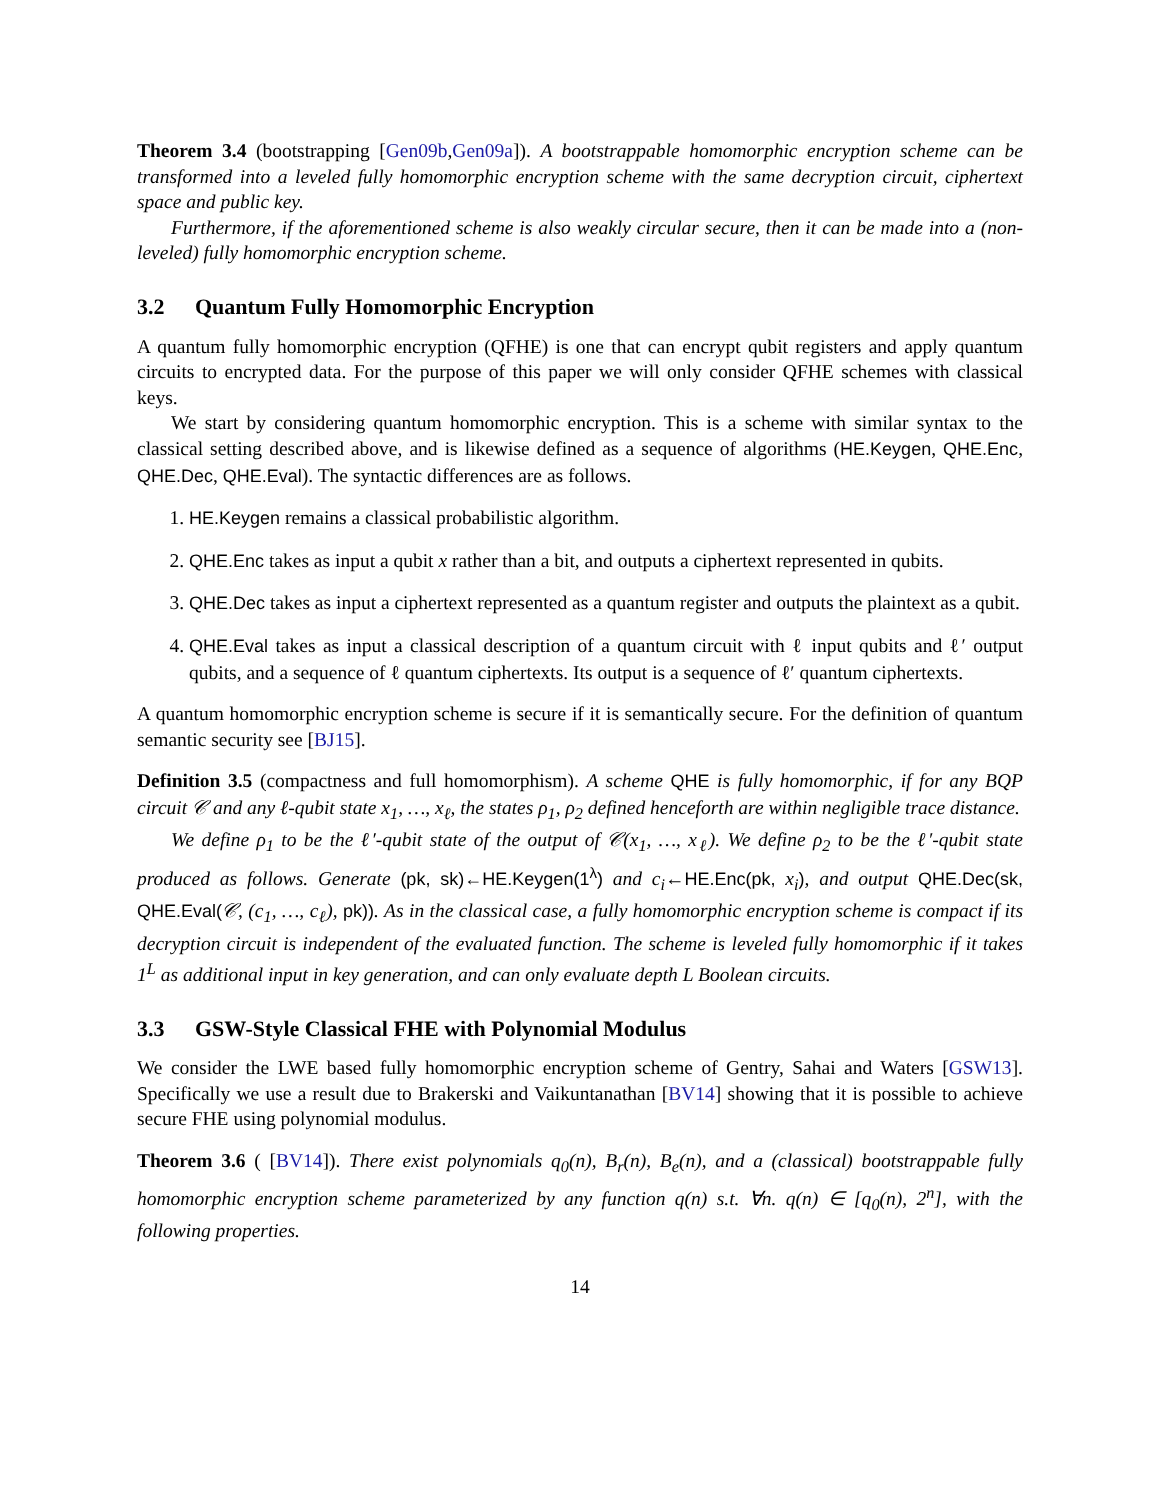Theorem 3.4 (bootstrapping [Gen09b,Gen09a]). A bootstrappable homomorphic encryption scheme can be transformed into a leveled fully homomorphic encryption scheme with the same decryption circuit, ciphertext space and public key.
Furthermore, if the aforementioned scheme is also weakly circular secure, then it can be made into a (non-leveled) fully homomorphic encryption scheme.
3.2 Quantum Fully Homomorphic Encryption
A quantum fully homomorphic encryption (QFHE) is one that can encrypt qubit registers and apply quantum circuits to encrypted data. For the purpose of this paper we will only consider QFHE schemes with classical keys.
We start by considering quantum homomorphic encryption. This is a scheme with similar syntax to the classical setting described above, and is likewise defined as a sequence of algorithms (HE.Keygen, QHE.Enc, QHE.Dec, QHE.Eval). The syntactic differences are as follows.
1. HE.Keygen remains a classical probabilistic algorithm.
2. QHE.Enc takes as input a qubit x rather than a bit, and outputs a ciphertext represented in qubits.
3. QHE.Dec takes as input a ciphertext represented as a quantum register and outputs the plaintext as a qubit.
4. QHE.Eval takes as input a classical description of a quantum circuit with ℓ input qubits and ℓ′ output qubits, and a sequence of ℓ quantum ciphertexts. Its output is a sequence of ℓ′ quantum ciphertexts.
A quantum homomorphic encryption scheme is secure if it is semantically secure. For the definition of quantum semantic security see [BJ15].
Definition 3.5 (compactness and full homomorphism). A scheme QHE is fully homomorphic, if for any BQP circuit 𝒞 and any ℓ-qubit state x<sub>1</sub>, …, x<sub>ℓ</sub>, the states ρ<sub>1</sub>, ρ<sub>2</sub> defined henceforth are within negligible trace distance.
We define ρ<sub>1</sub> to be the ℓ′-qubit state of the output of 𝒞(x<sub>1</sub>, …, x<sub>ℓ</sub>). We define ρ<sub>2</sub> to be the ℓ′-qubit state produced as follows. Generate (pk, sk)←HE.Keygen(1<sup>λ</sup>) and c<sub>i</sub>←HE.Enc(pk, x<sub>i</sub>), and output QHE.Dec(sk, QHE.Eval(𝒞, (c<sub>1</sub>, …, c<sub>ℓ</sub>), pk)). As in the classical case, a fully homomorphic encryption scheme is compact if its decryption circuit is independent of the evaluated function. The scheme is leveled fully homomorphic if it takes 1<sup>L</sup> as additional input in key generation, and can only evaluate depth L Boolean circuits.
3.3 GSW-Style Classical FHE with Polynomial Modulus
We consider the LWE based fully homomorphic encryption scheme of Gentry, Sahai and Waters [GSW13]. Specifically we use a result due to Brakerski and Vaikuntanathan [BV14] showing that it is possible to achieve secure FHE using polynomial modulus.
Theorem 3.6 ( [BV14]). There exist polynomials q<sub>0</sub>(n), B<sub>r</sub>(n), B<sub>e</sub>(n), and a (classical) bootstrappable fully homomorphic encryption scheme parameterized by any function q(n) s.t. ∀n. q(n) ∈ [q<sub>0</sub>(n), 2<sup>n</sup>], with the following properties.
14